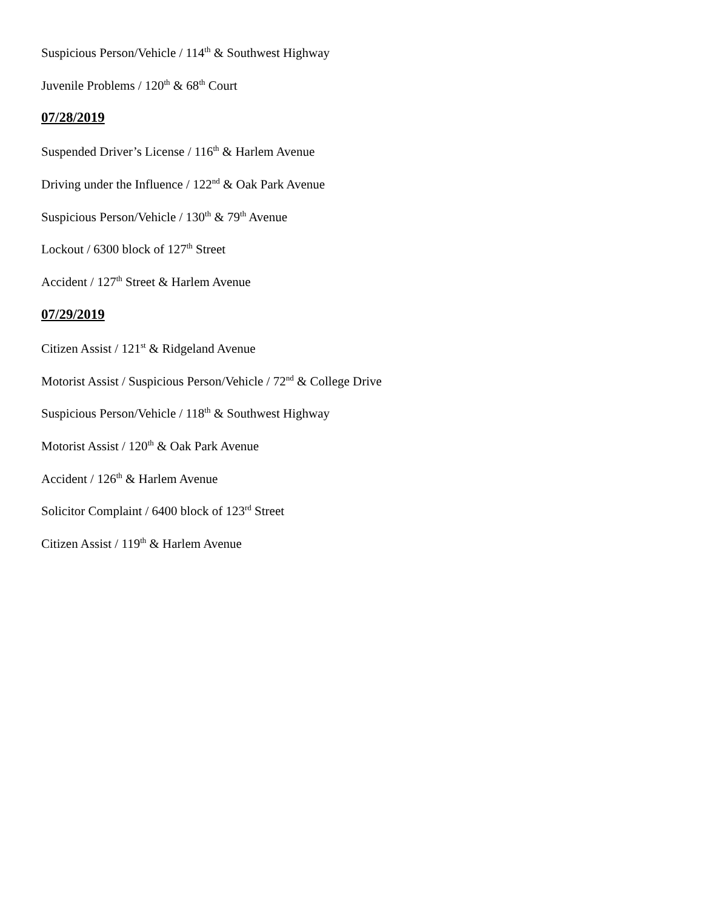Suspicious Person/Vehicle / 114<sup>th</sup> & Southwest Highway
Juvenile Problems / 120<sup>th</sup> & 68<sup>th</sup> Court
07/28/2019
Suspended Driver’s License / 116<sup>th</sup> & Harlem Avenue
Driving under the Influence / 122<sup>nd</sup> & Oak Park Avenue
Suspicious Person/Vehicle / 130<sup>th</sup> & 79<sup>th</sup> Avenue
Lockout / 6300 block of 127<sup>th</sup> Street
Accident / 127<sup>th</sup> Street & Harlem Avenue
07/29/2019
Citizen Assist / 121<sup>st</sup> & Ridgeland Avenue
Motorist Assist / Suspicious Person/Vehicle / 72<sup>nd</sup> & College Drive
Suspicious Person/Vehicle / 118<sup>th</sup> & Southwest Highway
Motorist Assist / 120<sup>th</sup> & Oak Park Avenue
Accident / 126<sup>th</sup> & Harlem Avenue
Solicitor Complaint / 6400 block of 123<sup>rd</sup> Street
Citizen Assist / 119<sup>th</sup> & Harlem Avenue